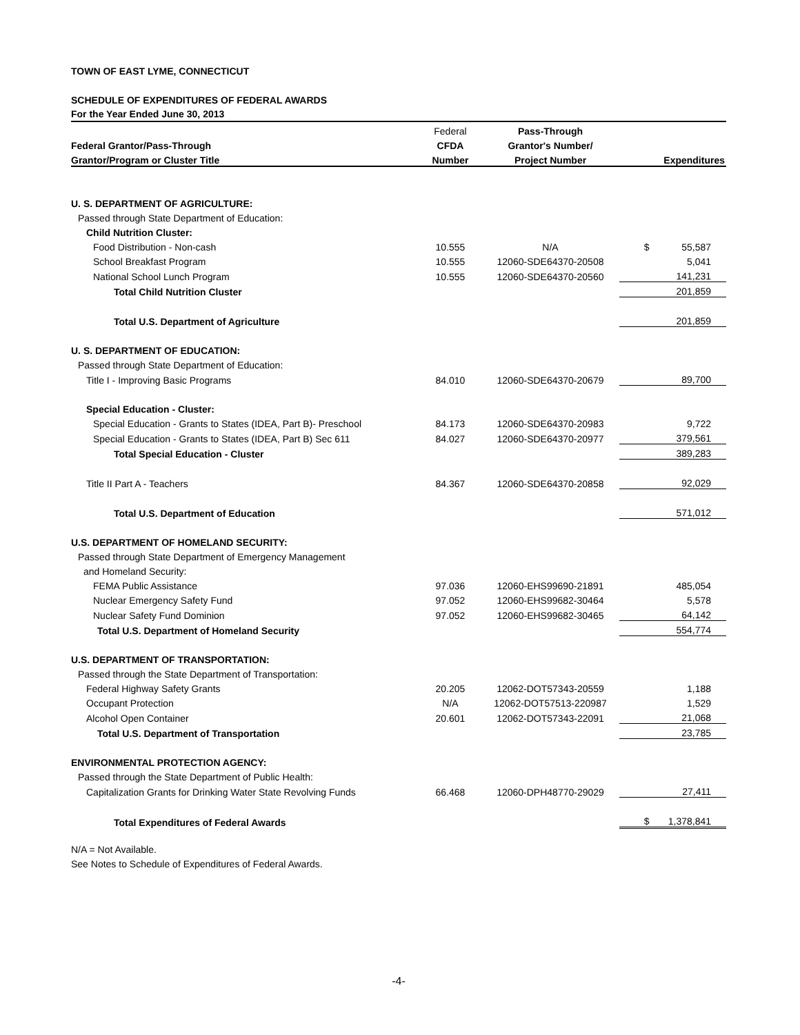TOWN OF EAST LYME, CONNECTICUT
SCHEDULE OF EXPENDITURES OF FEDERAL AWARDS
For the Year Ended June 30, 2013
| | Federal | Pass-Through | |
| Federal Grantor/Pass-Through | CFDA | Grantor's Number/ | |
| Grantor/Program or Cluster Title | Number | Project Number | Expenditures |
| U. S. DEPARTMENT OF AGRICULTURE: | | | |
| Passed through State Department of Education: | | | |
| Child Nutrition Cluster: | | | |
| Food Distribution - Non-cash | 10.555 | N/A | $ 55,587 |
| School Breakfast Program | 10.555 | 12060-SDE64370-20508 | 5,041 |
| National School Lunch Program | 10.555 | 12060-SDE64370-20560 | 141,231 |
| Total Child Nutrition Cluster | | | 201,859 |
| Total U.S. Department of Agriculture | | | 201,859 |
| U. S. DEPARTMENT OF EDUCATION: | | | |
| Passed through State Department of Education: | | | |
| Title I - Improving Basic Programs | 84.010 | 12060-SDE64370-20679 | 89,700 |
| Special Education - Cluster: | | | |
| Special Education - Grants to States (IDEA, Part B)- Preschool | 84.173 | 12060-SDE64370-20983 | 9,722 |
| Special Education - Grants to States (IDEA, Part B) Sec 611 | 84.027 | 12060-SDE64370-20977 | 379,561 |
| Total Special Education - Cluster | | | 389,283 |
| Title II Part A - Teachers | 84.367 | 12060-SDE64370-20858 | 92,029 |
| Total U.S. Department of Education | | | 571,012 |
| U.S. DEPARTMENT OF HOMELAND SECURITY: | | | |
| Passed through State Department of Emergency Management | | | |
| and Homeland Security: | | | |
| FEMA Public Assistance | 97.036 | 12060-EHS99690-21891 | 485,054 |
| Nuclear Emergency Safety Fund | 97.052 | 12060-EHS99682-30464 | 5,578 |
| Nuclear Safety Fund Dominion | 97.052 | 12060-EHS99682-30465 | 64,142 |
| Total U.S. Department of Homeland Security | | | 554,774 |
| U.S. DEPARTMENT OF TRANSPORTATION: | | | |
| Passed through the State Department of Transportation: | | | |
| Federal Highway Safety Grants | 20.205 | 12062-DOT57343-20559 | 1,188 |
| Occupant Protection | N/A | 12062-DOT57513-220987 | 1,529 |
| Alcohol Open Container | 20.601 | 12062-DOT57343-22091 | 21,068 |
| Total U.S. Department of Transportation | | | 23,785 |
| ENVIRONMENTAL PROTECTION AGENCY: | | | |
| Passed through the State Department of Public Health: | | | |
| Capitalization Grants for Drinking Water State Revolving Funds | 66.468 | 12060-DPH48770-29029 | 27,411 |
| Total Expenditures of Federal Awards | | | $ 1,378,841 |
N/A = Not Available.
See Notes to Schedule of Expenditures of Federal Awards.
-4-